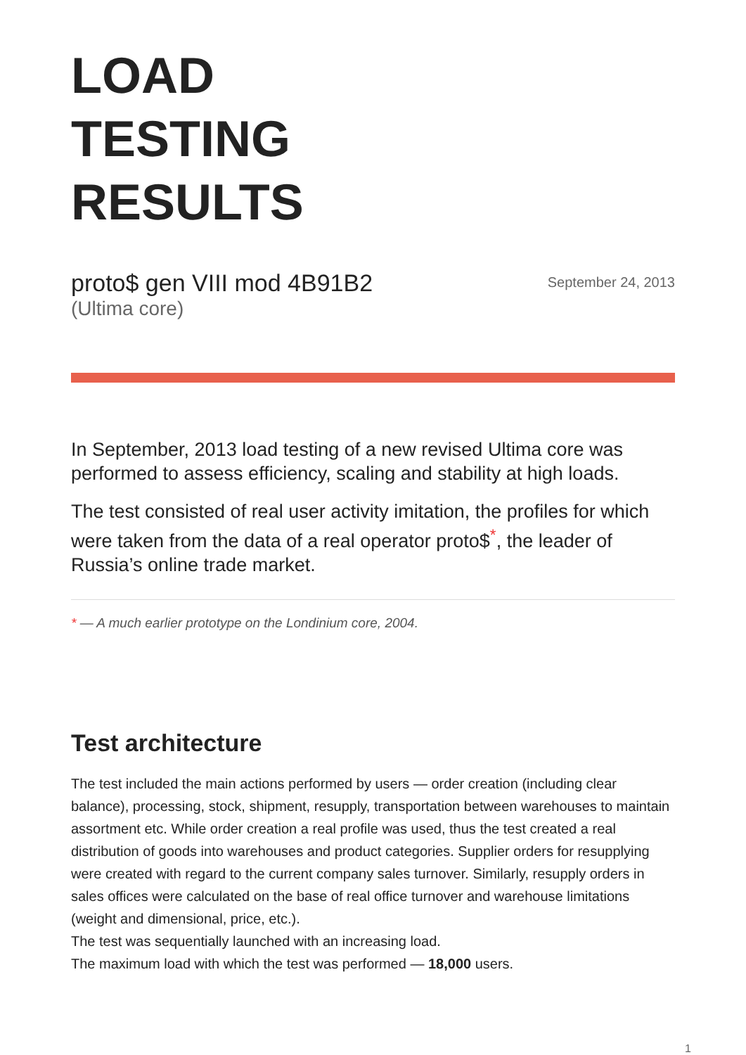LOAD
TESTING
RESULTS
proto$ gen VIII mod 4B91B2
(Ultima core)
September 24, 2013
In September, 2013 load testing of a new revised Ultima core was performed to assess efficiency, scaling and stability at high loads.
The test consisted of real user activity imitation, the profiles for which were taken from the data of a real operator proto$<sup>*</sup>, the leader of Russia’s online trade market.
* — A much earlier prototype on the Londinium core, 2004.
Test architecture
The test included the main actions performed by users — order creation (including clear balance), processing, stock, shipment, resupply, transportation between warehouses to maintain assortment etc. While order creation a real profile was used, thus the test created a real distribution of goods into warehouses and product categories. Supplier orders for resupplying were created with regard to the current company sales turnover. Similarly, resupply orders in sales offices were calculated on the base of real office turnover and warehouse limitations (weight and dimensional, price, etc.).
The test was sequentially launched with an increasing load.
The maximum load with which the test was performed — 18,000 users.
1